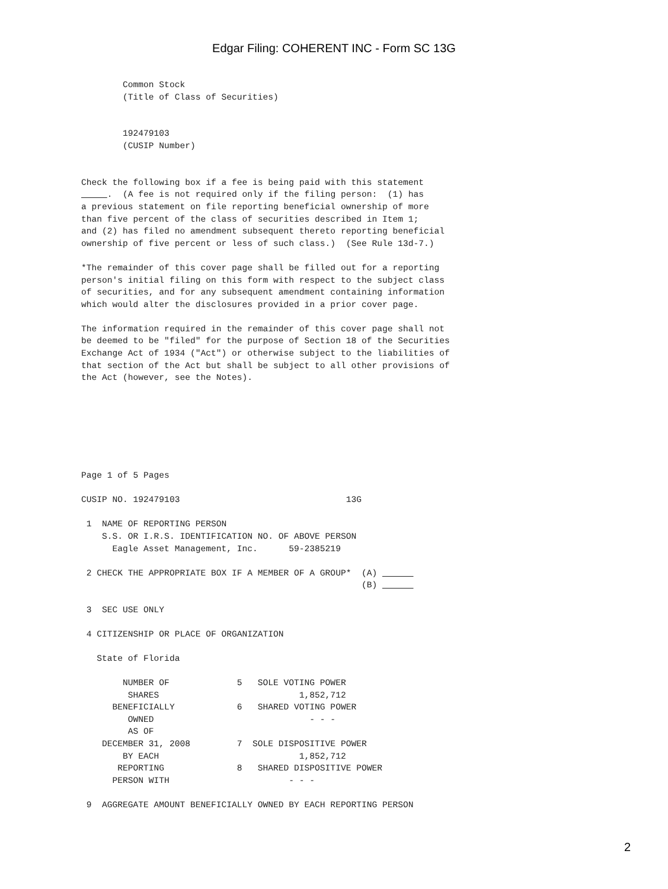Edgar Filing: COHERENT INC - Form SC 13G
        Common Stock
        (Title of Class of Securities)


        192479103
        (CUSIP Number)


Check the following box if a fee is being paid with this statement
      .  (A fee is not required only if the filing person:  (1) has
a previous statement on file reporting beneficial ownership of more
than five percent of the class of securities described in Item 1;
and (2) has filed no amendment subsequent thereto reporting beneficial
ownership of five percent or less of such class.)  (See Rule 13d-7.)

*The remainder of this cover page shall be filled out for a reporting
person's initial filing on this form with respect to the subject class
of securities, and for any subsequent amendment containing information
which would alter the disclosures provided in a prior cover page.

The information required in the remainder of this cover page shall not
be deemed to be "filed" for the purpose of Section 18 of the Securities
Exchange Act of 1934 ("Act") or otherwise subject to the liabilities of
that section of the Act but shall be subject to all other provisions of
the Act (however, see the Notes).







Page 1 of 5 Pages

CUSIP NO. 192479103                                13G

 1  NAME OF REPORTING PERSON
    S.S. OR I.R.S. IDENTIFICATION NO. OF ABOVE PERSON
      Eagle Asset Management, Inc.      59-2385219

 2 CHECK THE APPROPRIATE BOX IF A MEMBER OF A GROUP*  (A)       
                                                      (B)       

 3  SEC USE ONLY

 4 CITIZENSHIP OR PLACE OF ORGANIZATION

   State of Florida

        NUMBER OF             5   SOLE VOTING POWER
         SHARES                           1,852,712
      BENEFICIALLY            6   SHARED VOTING POWER
         OWNED                              - - -
         AS OF
    DECEMBER 31, 2008         7  SOLE DISPOSITIVE POWER
        BY EACH                           1,852,712
       REPORTING              8   SHARED DISPOSITIVE POWER
      PERSON WITH                       - - -

 9  AGGREGATE AMOUNT BENEFICIALLY OWNED BY EACH REPORTING PERSON
2